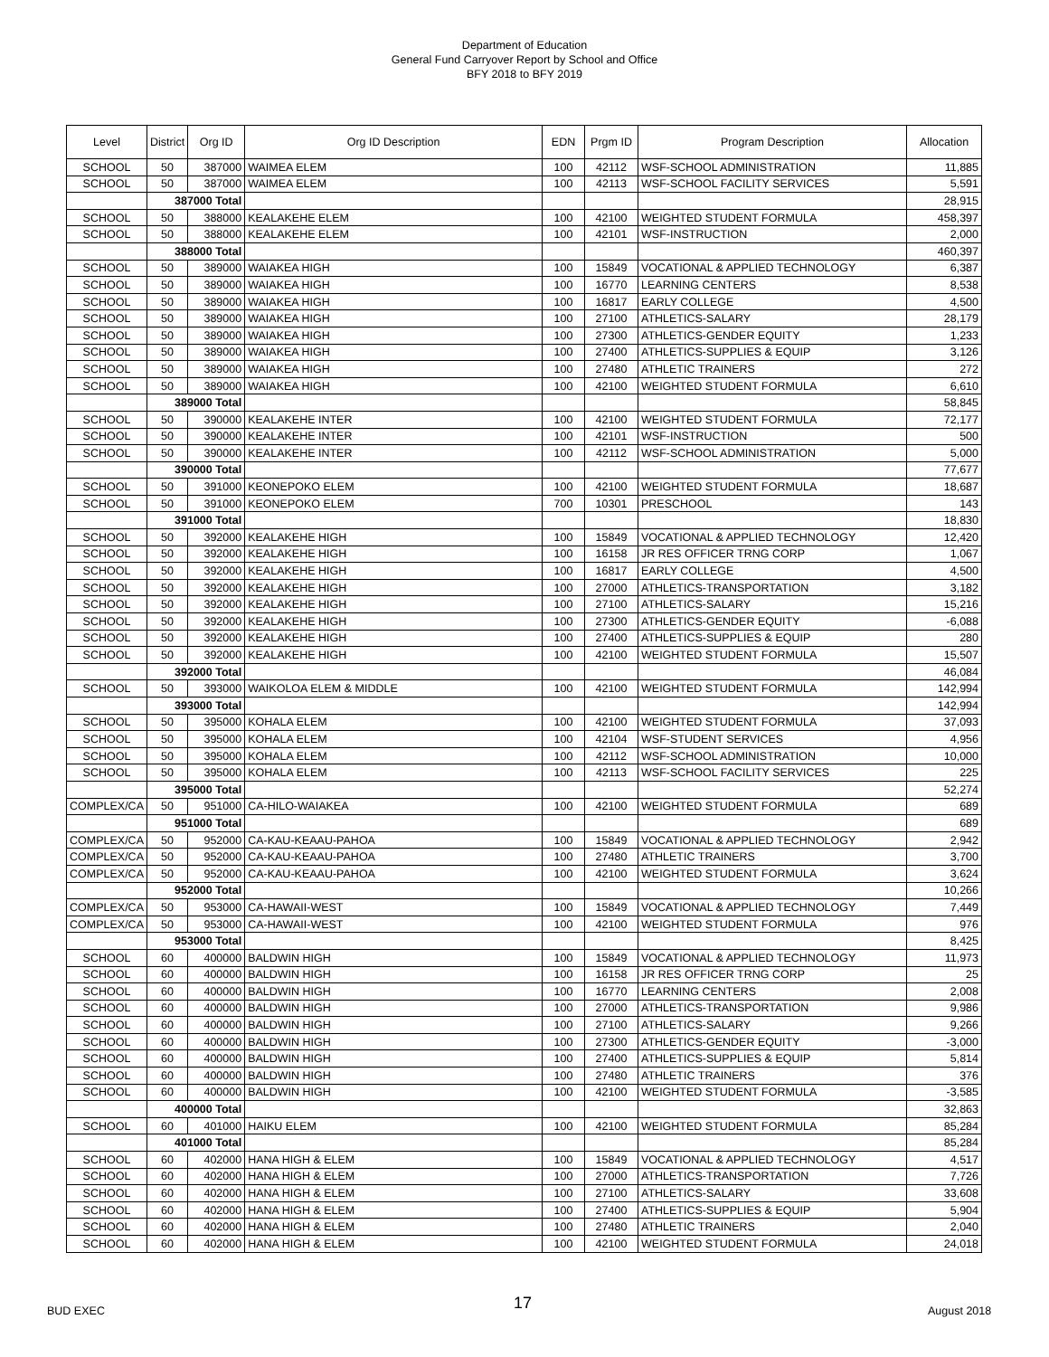Department of Education
General Fund Carryover Report by School and Office
BFY 2018 to BFY 2019
| Level | District | Org ID | Org ID Description | EDN | Prgm ID | Program Description | Allocation |
| --- | --- | --- | --- | --- | --- | --- | --- |
| SCHOOL | 50 | 387000 | WAIMEA ELEM | 100 | 42112 | WSF-SCHOOL ADMINISTRATION | 11,885 |
| SCHOOL | 50 | 387000 | WAIMEA ELEM | 100 | 42113 | WSF-SCHOOL FACILITY SERVICES | 5,591 |
| | 387000 Total | | | | | | 28,915 |
| SCHOOL | 50 | 388000 | KEALAKEHE ELEM | 100 | 42100 | WEIGHTED STUDENT FORMULA | 458,397 |
| SCHOOL | 50 | 388000 | KEALAKEHE ELEM | 100 | 42101 | WSF-INSTRUCTION | 2,000 |
| | 388000 Total | | | | | | 460,397 |
| SCHOOL | 50 | 389000 | WAIAKEA HIGH | 100 | 15849 | VOCATIONAL & APPLIED TECHNOLOGY | 6,387 |
| SCHOOL | 50 | 389000 | WAIAKEA HIGH | 100 | 16770 | LEARNING CENTERS | 8,538 |
| SCHOOL | 50 | 389000 | WAIAKEA HIGH | 100 | 16817 | EARLY COLLEGE | 4,500 |
| SCHOOL | 50 | 389000 | WAIAKEA HIGH | 100 | 27100 | ATHLETICS-SALARY | 28,179 |
| SCHOOL | 50 | 389000 | WAIAKEA HIGH | 100 | 27300 | ATHLETICS-GENDER EQUITY | 1,233 |
| SCHOOL | 50 | 389000 | WAIAKEA HIGH | 100 | 27400 | ATHLETICS-SUPPLIES & EQUIP | 3,126 |
| SCHOOL | 50 | 389000 | WAIAKEA HIGH | 100 | 27480 | ATHLETIC TRAINERS | 272 |
| SCHOOL | 50 | 389000 | WAIAKEA HIGH | 100 | 42100 | WEIGHTED STUDENT FORMULA | 6,610 |
| | 389000 Total | | | | | | 58,845 |
| SCHOOL | 50 | 390000 | KEALAKEHE INTER | 100 | 42100 | WEIGHTED STUDENT FORMULA | 72,177 |
| SCHOOL | 50 | 390000 | KEALAKEHE INTER | 100 | 42101 | WSF-INSTRUCTION | 500 |
| SCHOOL | 50 | 390000 | KEALAKEHE INTER | 100 | 42112 | WSF-SCHOOL ADMINISTRATION | 5,000 |
| | 390000 Total | | | | | | 77,677 |
| SCHOOL | 50 | 391000 | KEONEPOKO ELEM | 100 | 42100 | WEIGHTED STUDENT FORMULA | 18,687 |
| SCHOOL | 50 | 391000 | KEONEPOKO ELEM | 700 | 10301 | PRESCHOOL | 143 |
| | 391000 Total | | | | | | 18,830 |
| SCHOOL | 50 | 392000 | KEALAKEHE HIGH | 100 | 15849 | VOCATIONAL & APPLIED TECHNOLOGY | 12,420 |
| SCHOOL | 50 | 392000 | KEALAKEHE HIGH | 100 | 16158 | JR RES OFFICER TRNG CORP | 1,067 |
| SCHOOL | 50 | 392000 | KEALAKEHE HIGH | 100 | 16817 | EARLY COLLEGE | 4,500 |
| SCHOOL | 50 | 392000 | KEALAKEHE HIGH | 100 | 27000 | ATHLETICS-TRANSPORTATION | 3,182 |
| SCHOOL | 50 | 392000 | KEALAKEHE HIGH | 100 | 27100 | ATHLETICS-SALARY | 15,216 |
| SCHOOL | 50 | 392000 | KEALAKEHE HIGH | 100 | 27300 | ATHLETICS-GENDER EQUITY | -6,088 |
| SCHOOL | 50 | 392000 | KEALAKEHE HIGH | 100 | 27400 | ATHLETICS-SUPPLIES & EQUIP | 280 |
| SCHOOL | 50 | 392000 | KEALAKEHE HIGH | 100 | 42100 | WEIGHTED STUDENT FORMULA | 15,507 |
| | 392000 Total | | | | | | 46,084 |
| SCHOOL | 50 | 393000 | WAIKOLOA ELEM & MIDDLE | 100 | 42100 | WEIGHTED STUDENT FORMULA | 142,994 |
| | 393000 Total | | | | | | 142,994 |
| SCHOOL | 50 | 395000 | KOHALA ELEM | 100 | 42100 | WEIGHTED STUDENT FORMULA | 37,093 |
| SCHOOL | 50 | 395000 | KOHALA ELEM | 100 | 42104 | WSF-STUDENT SERVICES | 4,956 |
| SCHOOL | 50 | 395000 | KOHALA ELEM | 100 | 42112 | WSF-SCHOOL ADMINISTRATION | 10,000 |
| SCHOOL | 50 | 395000 | KOHALA ELEM | 100 | 42113 | WSF-SCHOOL FACILITY SERVICES | 225 |
| | 395000 Total | | | | | | 52,274 |
| COMPLEX/CA | 50 | 951000 | CA-HILO-WAIAKEA | 100 | 42100 | WEIGHTED STUDENT FORMULA | 689 |
| | 951000 Total | | | | | | 689 |
| COMPLEX/CA | 50 | 952000 | CA-KAU-KEAAU-PAHOA | 100 | 15849 | VOCATIONAL & APPLIED TECHNOLOGY | 2,942 |
| COMPLEX/CA | 50 | 952000 | CA-KAU-KEAAU-PAHOA | 100 | 27480 | ATHLETIC TRAINERS | 3,700 |
| COMPLEX/CA | 50 | 952000 | CA-KAU-KEAAU-PAHOA | 100 | 42100 | WEIGHTED STUDENT FORMULA | 3,624 |
| | 952000 Total | | | | | | 10,266 |
| COMPLEX/CA | 50 | 953000 | CA-HAWAII-WEST | 100 | 15849 | VOCATIONAL & APPLIED TECHNOLOGY | 7,449 |
| COMPLEX/CA | 50 | 953000 | CA-HAWAII-WEST | 100 | 42100 | WEIGHTED STUDENT FORMULA | 976 |
| | 953000 Total | | | | | | 8,425 |
| SCHOOL | 60 | 400000 | BALDWIN HIGH | 100 | 15849 | VOCATIONAL & APPLIED TECHNOLOGY | 11,973 |
| SCHOOL | 60 | 400000 | BALDWIN HIGH | 100 | 16158 | JR RES OFFICER TRNG CORP | 25 |
| SCHOOL | 60 | 400000 | BALDWIN HIGH | 100 | 16770 | LEARNING CENTERS | 2,008 |
| SCHOOL | 60 | 400000 | BALDWIN HIGH | 100 | 27000 | ATHLETICS-TRANSPORTATION | 9,986 |
| SCHOOL | 60 | 400000 | BALDWIN HIGH | 100 | 27100 | ATHLETICS-SALARY | 9,266 |
| SCHOOL | 60 | 400000 | BALDWIN HIGH | 100 | 27300 | ATHLETICS-GENDER EQUITY | -3,000 |
| SCHOOL | 60 | 400000 | BALDWIN HIGH | 100 | 27400 | ATHLETICS-SUPPLIES & EQUIP | 5,814 |
| SCHOOL | 60 | 400000 | BALDWIN HIGH | 100 | 27480 | ATHLETIC TRAINERS | 376 |
| SCHOOL | 60 | 400000 | BALDWIN HIGH | 100 | 42100 | WEIGHTED STUDENT FORMULA | -3,585 |
| | 400000 Total | | | | | | 32,863 |
| SCHOOL | 60 | 401000 | HAIKU ELEM | 100 | 42100 | WEIGHTED STUDENT FORMULA | 85,284 |
| | 401000 Total | | | | | | 85,284 |
| SCHOOL | 60 | 402000 | HANA HIGH & ELEM | 100 | 15849 | VOCATIONAL & APPLIED TECHNOLOGY | 4,517 |
| SCHOOL | 60 | 402000 | HANA HIGH & ELEM | 100 | 27000 | ATHLETICS-TRANSPORTATION | 7,726 |
| SCHOOL | 60 | 402000 | HANA HIGH & ELEM | 100 | 27100 | ATHLETICS-SALARY | 33,608 |
| SCHOOL | 60 | 402000 | HANA HIGH & ELEM | 100 | 27400 | ATHLETICS-SUPPLIES & EQUIP | 5,904 |
| SCHOOL | 60 | 402000 | HANA HIGH & ELEM | 100 | 27480 | ATHLETIC TRAINERS | 2,040 |
| SCHOOL | 60 | 402000 | HANA HIGH & ELEM | 100 | 42100 | WEIGHTED STUDENT FORMULA | 24,018 |
BUD EXEC 17 August 2018